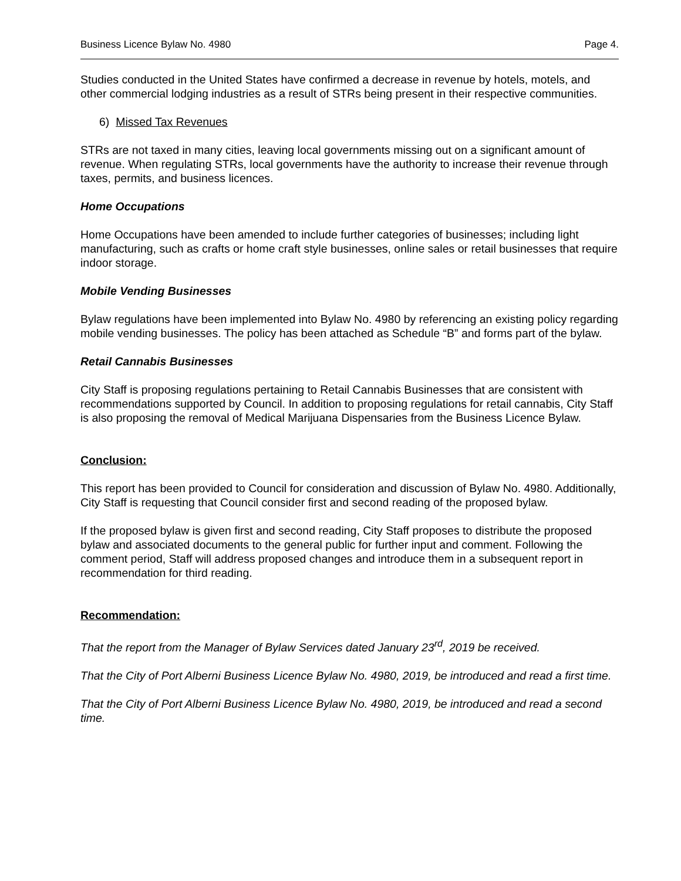Business Licence Bylaw No. 4980 Page 4.
Studies conducted in the United States have confirmed a decrease in revenue by hotels, motels, and other commercial lodging industries as a result of STRs being present in their respective communities.
6) Missed Tax Revenues
STRs are not taxed in many cities, leaving local governments missing out on a significant amount of revenue. When regulating STRs, local governments have the authority to increase their revenue through taxes, permits, and business licences.
Home Occupations
Home Occupations have been amended to include further categories of businesses; including light manufacturing, such as crafts or home craft style businesses, online sales or retail businesses that require indoor storage.
Mobile Vending Businesses
Bylaw regulations have been implemented into Bylaw No. 4980 by referencing an existing policy regarding mobile vending businesses. The policy has been attached as Schedule “B” and forms part of the bylaw.
Retail Cannabis Businesses
City Staff is proposing regulations pertaining to Retail Cannabis Businesses that are consistent with recommendations supported by Council. In addition to proposing regulations for retail cannabis, City Staff is also proposing the removal of Medical Marijuana Dispensaries from the Business Licence Bylaw.
Conclusion:
This report has been provided to Council for consideration and discussion of Bylaw No. 4980. Additionally, City Staff is requesting that Council consider first and second reading of the proposed bylaw.
If the proposed bylaw is given first and second reading, City Staff proposes to distribute the proposed bylaw and associated documents to the general public for further input and comment. Following the comment period, Staff will address proposed changes and introduce them in a subsequent report in recommendation for third reading.
Recommendation:
That the report from the Manager of Bylaw Services dated January 23<sup>rd</sup>, 2019 be received.
That the City of Port Alberni Business Licence Bylaw No. 4980, 2019, be introduced and read a first time.
That the City of Port Alberni Business Licence Bylaw No. 4980, 2019, be introduced and read a second time.